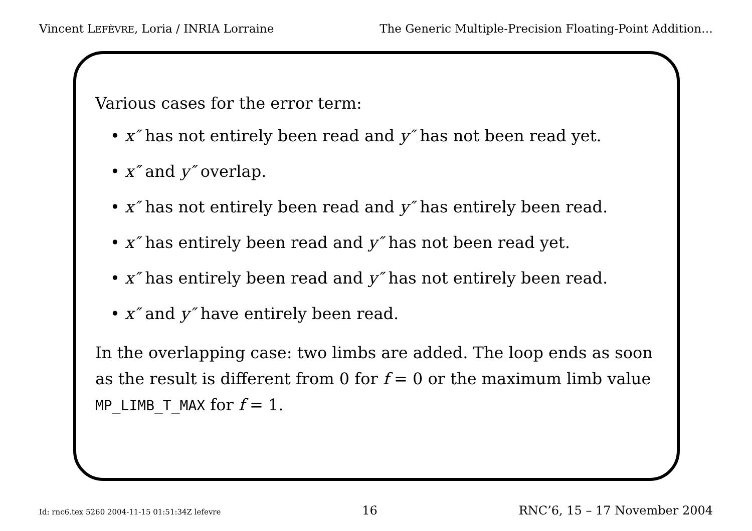Vincent LEFÈVRE, Loria / INRIA Lorraine The Generic Multiple-Precision Floating-Point Addition…
Various cases for the error term:
• x″ has not entirely been read and y″ has not been read yet.
• x″ and y″ overlap.
• x″ has not entirely been read and y″ has entirely been read.
• x″ has entirely been read and y″ has not been read yet.
• x″ has entirely been read and y″ has not entirely been read.
• x″ and y″ have entirely been read.
In the overlapping case: two limbs are added. The loop ends as soon as the result is different from 0 for f = 0 or the maximum limb value MP_LIMB_T_MAX for f = 1.
Id: rnc6.tex 5260 2004-11-15 01:51:34Z lefevre 16 RNC’6, 15 – 17 November 2004